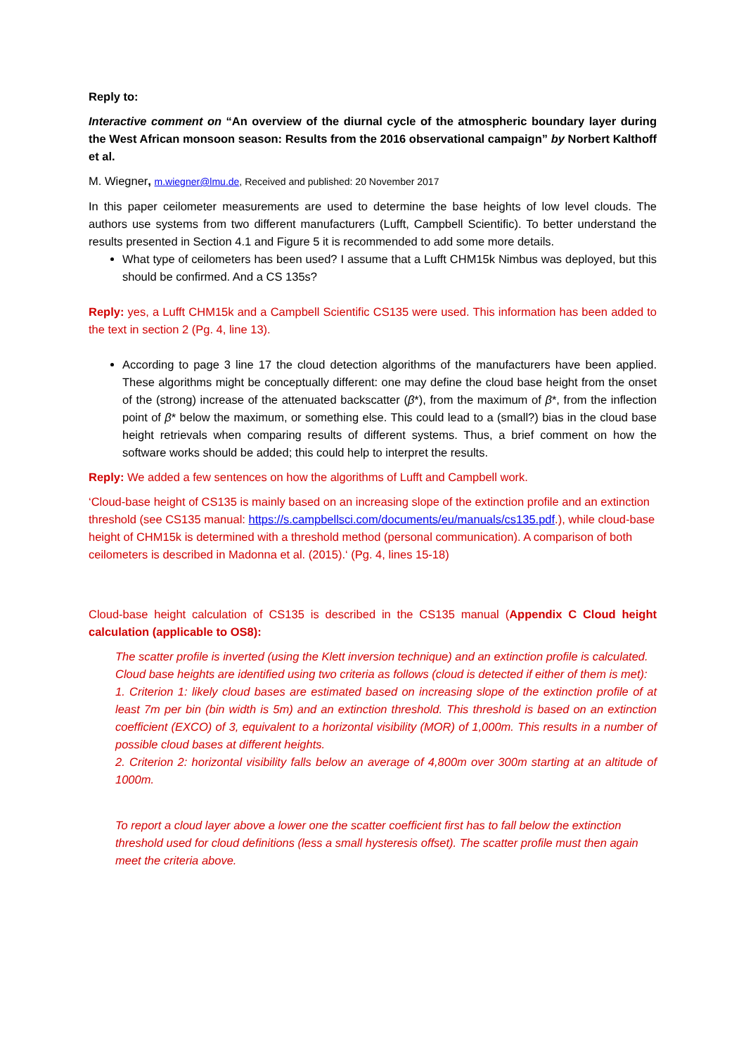Reply to:
Interactive comment on “An overview of the diurnal cycle of the atmospheric boundary layer during the West African monsoon season: Results from the 2016 observational campaign” by Norbert Kalthoff et al.
M. Wiegner, m.wiegner@lmu.de, Received and published: 20 November 2017
In this paper ceilometer measurements are used to determine the base heights of low level clouds. The authors use systems from two different manufacturers (Lufft, Campbell Scientific). To better understand the results presented in Section 4.1 and Figure 5 it is recommended to add some more details.
What type of ceilometers has been used? I assume that a Lufft CHM15k Nimbus was deployed, but this should be confirmed. And a CS 135s?
Reply: yes, a Lufft CHM15k and a Campbell Scientific CS135 were used. This information has been added to the text in section 2 (Pg. 4, line 13).
According to page 3 line 17 the cloud detection algorithms of the manufacturers have been applied. These algorithms might be conceptually different: one may define the cloud base height from the onset of the (strong) increase of the attenuated backscatter (β*), from the maximum of β*, from the inflection point of β* below the maximum, or something else. This could lead to a (small?) bias in the cloud base height retrievals when comparing results of different systems. Thus, a brief comment on how the software works should be added; this could help to interpret the results.
Reply: We added a few sentences on how the algorithms of Lufft and Campbell work.
‘Cloud-base height of CS135 is mainly based on an increasing slope of the extinction profile and an extinction threshold (see CS135 manual: https://s.campbellsci.com/documents/eu/manuals/cs135.pdf.), while cloud-base height of CHM15k is determined with a threshold method (personal communication). A comparison of both ceilometers is described in Madonna et al. (2015).‘ (Pg. 4, lines 15-18)
Cloud-base height calculation of CS135 is described in the CS135 manual (Appendix C Cloud height calculation (applicable to OS8):
The scatter profile is inverted (using the Klett inversion technique) and an extinction profile is calculated.
Cloud base heights are identified using two criteria as follows (cloud is detected if either of them is met):
1. Criterion 1: likely cloud bases are estimated based on increasing slope of the extinction profile of at least 7m per bin (bin width is 5m) and an extinction threshold. This threshold is based on an extinction coefficient (EXCO) of 3, equivalent to a horizontal visibility (MOR) of 1,000m. This results in a number of possible cloud bases at different heights.
2. Criterion 2: horizontal visibility falls below an average of 4,800m over 300m starting at an altitude of 1000m.
To report a cloud layer above a lower one the scatter coefficient first has to fall below the extinction threshold used for cloud definitions (less a small hysteresis offset). The scatter profile must then again meet the criteria above.